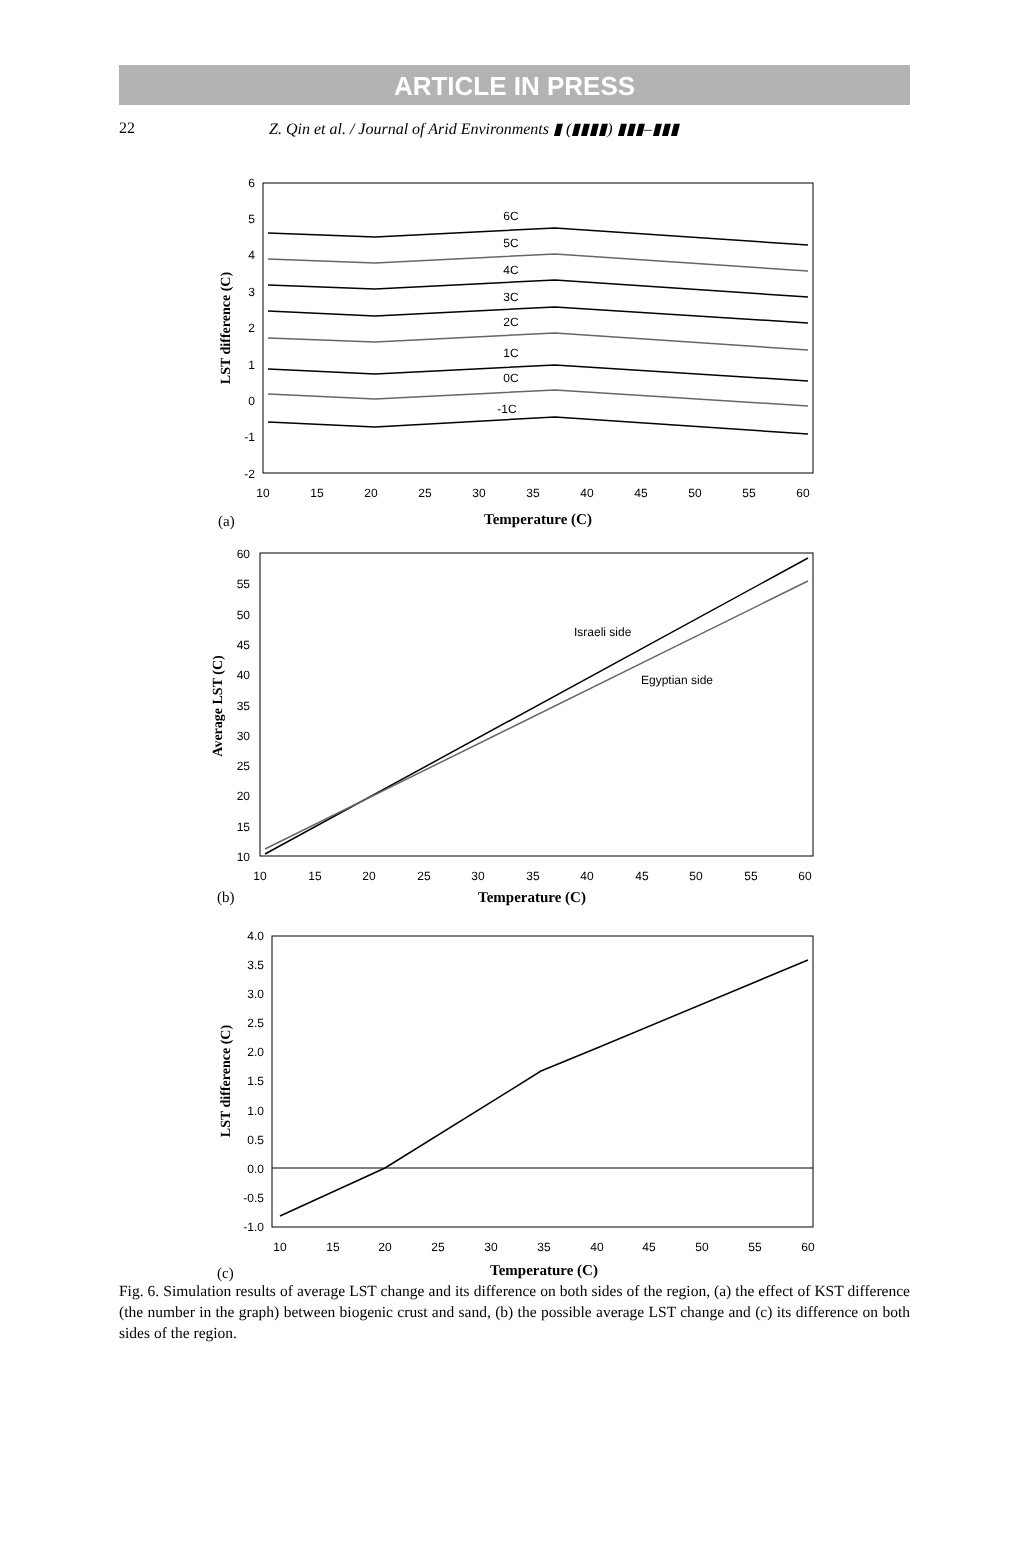ARTICLE IN PRESS
22 Z. Qin et al. / Journal of Arid Environments ▮ (▮▮▮▮) ▮▮▮–▮▮▮
6
5
4
3
2
1
0
-1
-2
10
15
20
25
30
35
40
45
50
55
60
6C
5C
4C
3C
2C
1C
0C
-1C
LST difference (C)
(a)
Temperature (C)
60
55
50
45
40
35
30
25
20
15
10
10
15
20
25
30
35
40
45
50
55
60
Israeli side
Egyptian side
Average LST (C)
(b)
Temperature (C)
4.0
3.5
3.0
2.5
2.0
1.5
1.0
0.5
0.0
-0.5
-1.0
10
15
20
25
30
35
40
45
50
55
60
LST difference (C)
(c)
Temperature (C)
Fig. 6. Simulation results of average LST change and its difference on both sides of the region, (a) the effect of KST difference (the number in the graph) between biogenic crust and sand, (b) the possible average LST change and (c) its difference on both sides of the region.